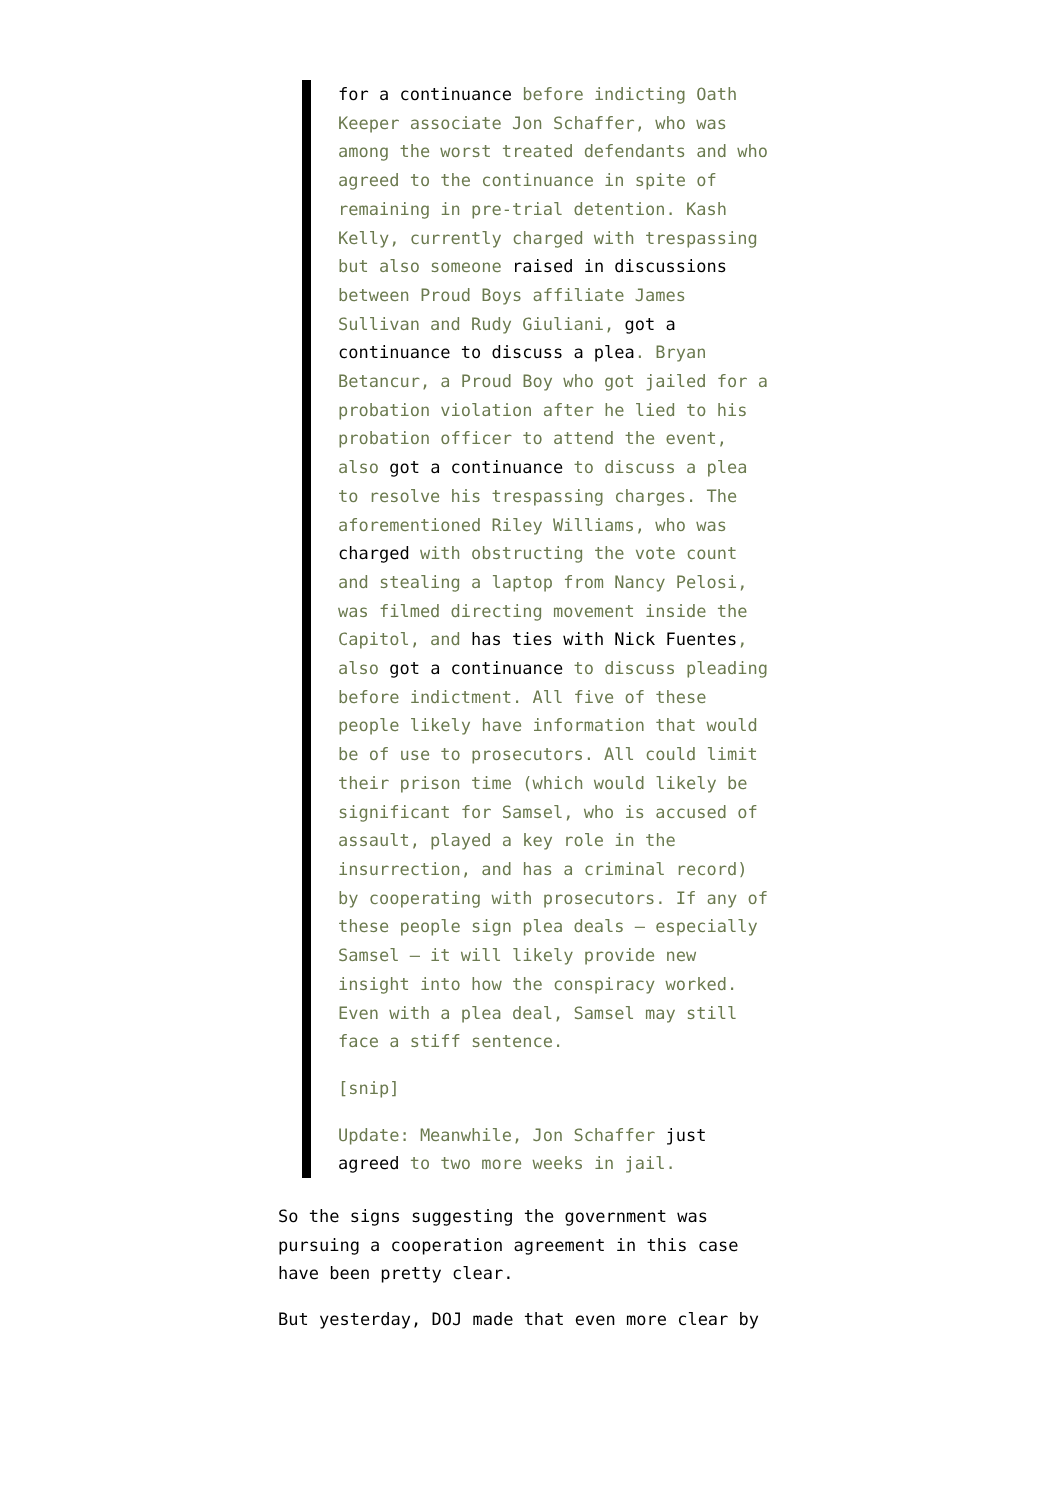for a continuance before indicting Oath Keeper associate Jon Schaffer, who was among the worst treated defendants and who agreed to the continuance in spite of remaining in pre-trial detention. Kash Kelly, currently charged with trespassing but also someone raised in discussions between Proud Boys affiliate James Sullivan and Rudy Giuliani, got a continuance to discuss a plea. Bryan Betancur, a Proud Boy who got jailed for a probation violation after he lied to his probation officer to attend the event, also got a continuance to discuss a plea to resolve his trespassing charges. The aforementioned Riley Williams, who was charged with obstructing the vote count and stealing a laptop from Nancy Pelosi, was filmed directing movement inside the Capitol, and has ties with Nick Fuentes, also got a continuance to discuss pleading before indictment. All five of these people likely have information that would be of use to prosecutors. All could limit their prison time (which would likely be significant for Samsel, who is accused of assault, played a key role in the insurrection, and has a criminal record) by cooperating with prosecutors. If any of these people sign plea deals — especially Samsel — it will likely provide new insight into how the conspiracy worked. Even with a plea deal, Samsel may still face a stiff sentence.
[snip]
Update: Meanwhile, Jon Schaffer just agreed to two more weeks in jail.
So the signs suggesting the government was pursuing a cooperation agreement in this case have been pretty clear.
But yesterday, DOJ made that even more clear by